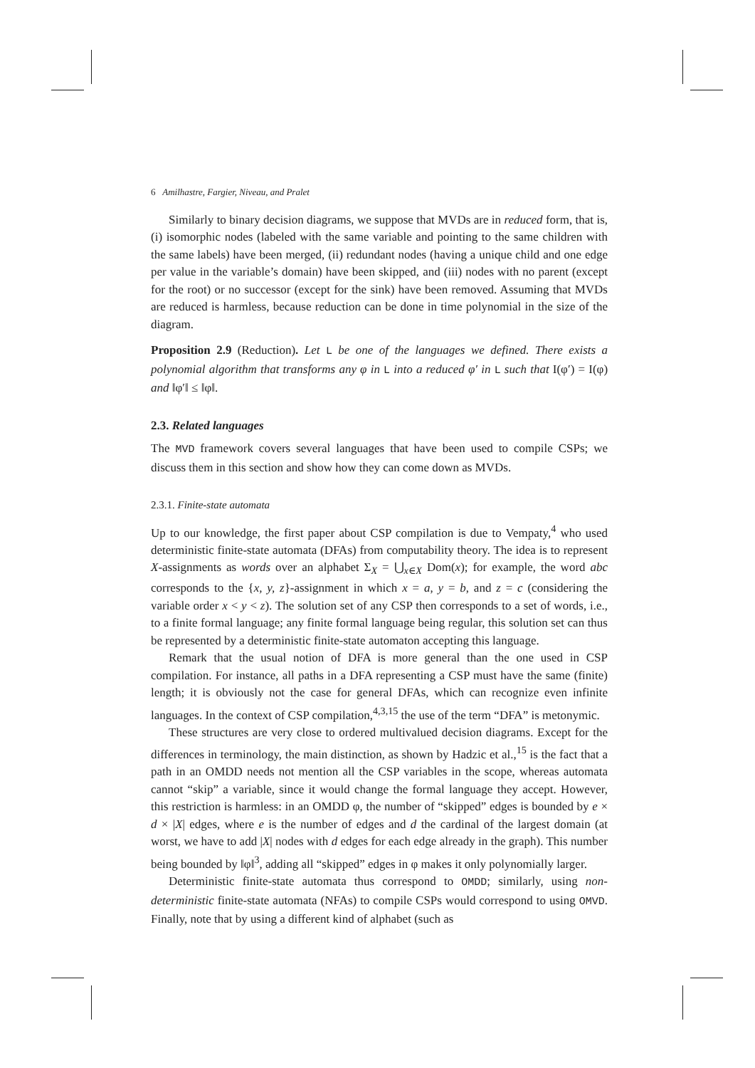6 Amilhastre, Fargier, Niveau, and Pralet
Similarly to binary decision diagrams, we suppose that MVDs are in reduced form, that is, (i) isomorphic nodes (labeled with the same variable and pointing to the same children with the same labels) have been merged, (ii) redundant nodes (having a unique child and one edge per value in the variable’s domain) have been skipped, and (iii) nodes with no parent (except for the root) or no successor (except for the sink) have been removed. Assuming that MVDs are reduced is harmless, because reduction can be done in time polynomial in the size of the diagram.
Proposition 2.9 (Reduction). Let L be one of the languages we defined. There exists a polynomial algorithm that transforms any φ in L into a reduced φ′ in L such that I(φ′) = I(φ) and ‖φ′‖ ≤ ‖φ‖.
2.3. Related languages
The MVD framework covers several languages that have been used to compile CSPs; we discuss them in this section and show how they can come down as MVDs.
2.3.1. Finite-state automata
Up to our knowledge, the first paper about CSP compilation is due to Vempaty,<sup>4</sup> who used deterministic finite-state automata (DFAs) from computability theory. The idea is to represent X-assignments as words over an alphabet Σ<sub>X</sub> = ⋃<sub>x∈X</sub> Dom(x); for example, the word abc corresponds to the {x, y, z}-assignment in which x = a, y = b, and z = c (considering the variable order x < y < z). The solution set of any CSP then corresponds to a set of words, i.e., to a finite formal language; any finite formal language being regular, this solution set can thus be represented by a deterministic finite-state automaton accepting this language.
Remark that the usual notion of DFA is more general than the one used in CSP compilation. For instance, all paths in a DFA representing a CSP must have the same (finite) length; it is obviously not the case for general DFAs, which can recognize even infinite languages. In the context of CSP compilation,<sup>4,3,15</sup> the use of the term “DFA” is metonymic.
These structures are very close to ordered multivalued decision diagrams. Except for the differences in terminology, the main distinction, as shown by Hadzic et al.,<sup>15</sup> is the fact that a path in an OMDD needs not mention all the CSP variables in the scope, whereas automata cannot “skip” a variable, since it would change the formal language they accept. However, this restriction is harmless: in an OMDD φ, the number of “skipped” edges is bounded by e × d × |X| edges, where e is the number of edges and d the cardinal of the largest domain (at worst, we have to add |X| nodes with d edges for each edge already in the graph). This number being bounded by ‖φ‖<sup>3</sup>, adding all “skipped” edges in φ makes it only polynomially larger.
Deterministic finite-state automata thus correspond to OMDD; similarly, using non-deterministic finite-state automata (NFAs) to compile CSPs would correspond to using OMVD. Finally, note that by using a different kind of alphabet (such as